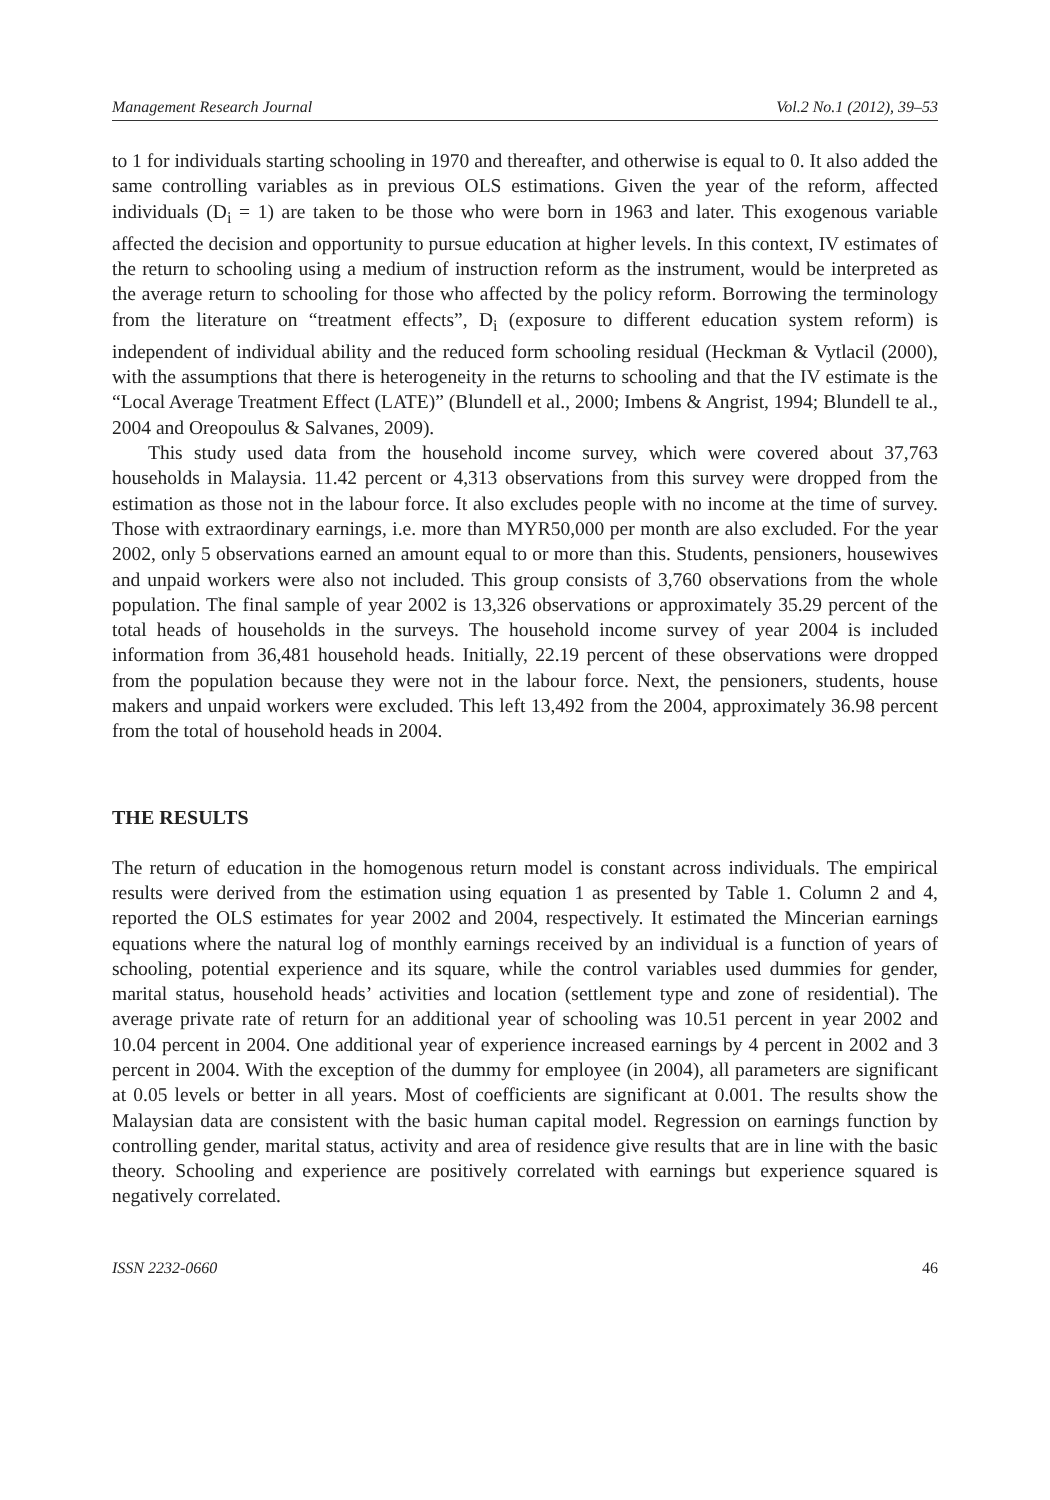Management Research Journal Vol.2 No.1 (2012), 39–53
to 1 for individuals starting schooling in 1970 and thereafter, and otherwise is equal to 0. It also added the same controlling variables as in previous OLS estimations. Given the year of the reform, affected individuals (D<sub>i</sub> = 1) are taken to be those who were born in 1963 and later. This exogenous variable affected the decision and opportunity to pursue education at higher levels. In this context, IV estimates of the return to schooling using a medium of instruction reform as the instrument, would be interpreted as the average return to schooling for those who affected by the policy reform. Borrowing the terminology from the literature on “treatment effects”, D<sub>i</sub> (exposure to different education system reform) is independent of individual ability and the reduced form schooling residual (Heckman & Vytlacil (2000), with the assumptions that there is heterogeneity in the returns to schooling and that the IV estimate is the “Local Average Treatment Effect (LATE)” (Blundell et al., 2000; Imbens & Angrist, 1994; Blundell te al., 2004 and Oreopoulus & Salvanes, 2009).
This study used data from the household income survey, which were covered about 37,763 households in Malaysia. 11.42 percent or 4,313 observations from this survey were dropped from the estimation as those not in the labour force. It also excludes people with no income at the time of survey. Those with extraordinary earnings, i.e. more than MYR50,000 per month are also excluded. For the year 2002, only 5 observations earned an amount equal to or more than this. Students, pensioners, housewives and unpaid workers were also not included. This group consists of 3,760 observations from the whole population. The final sample of year 2002 is 13,326 observations or approximately 35.29 percent of the total heads of households in the surveys. The household income survey of year 2004 is included information from 36,481 household heads. Initially, 22.19 percent of these observations were dropped from the population because they were not in the labour force. Next, the pensioners, students, house makers and unpaid workers were excluded. This left 13,492 from the 2004, approximately 36.98 percent from the total of household heads in 2004.
THE RESULTS
The return of education in the homogenous return model is constant across individuals. The empirical results were derived from the estimation using equation 1 as presented by Table 1. Column 2 and 4, reported the OLS estimates for year 2002 and 2004, respectively. It estimated the Mincerian earnings equations where the natural log of monthly earnings received by an individual is a function of years of schooling, potential experience and its square, while the control variables used dummies for gender, marital status, household heads’ activities and location (settlement type and zone of residential). The average private rate of return for an additional year of schooling was 10.51 percent in year 2002 and 10.04 percent in 2004. One additional year of experience increased earnings by 4 percent in 2002 and 3 percent in 2004. With the exception of the dummy for employee (in 2004), all parameters are significant at 0.05 levels or better in all years. Most of coefficients are significant at 0.001. The results show the Malaysian data are consistent with the basic human capital model. Regression on earnings function by controlling gender, marital status, activity and area of residence give results that are in line with the basic theory. Schooling and experience are positively correlated with earnings but experience squared is negatively correlated.
ISSN 2232-0660 46